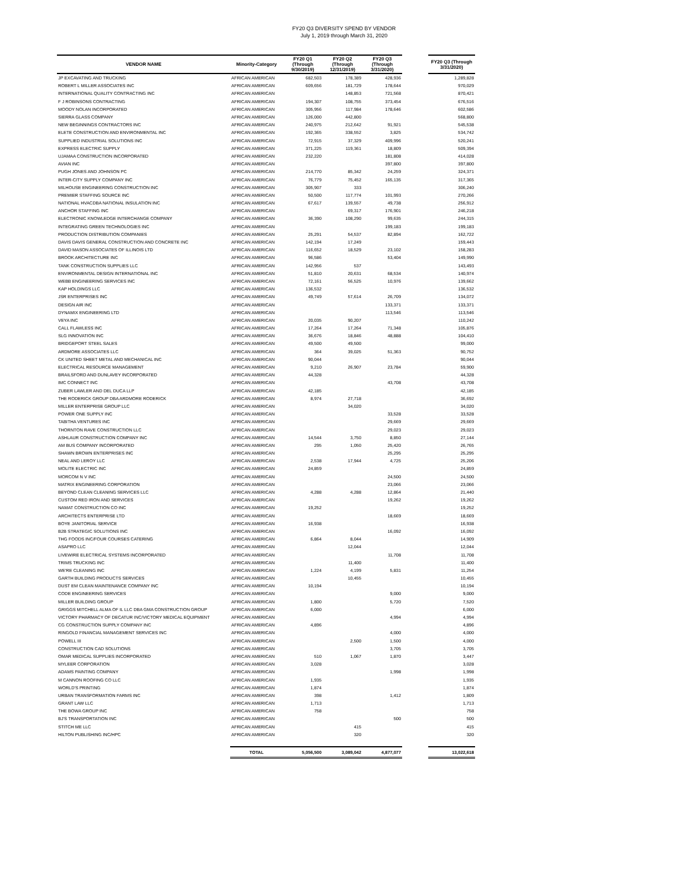FY20 Q3 DIVERSITY SPEND BY VENDOR
July 1, 2019 through March 31, 2020
| VENDOR NAME | Minority-Category | FY20 Q1 (Through 9/30/2019) | FY20 Q2 (Through 12/31/2019) | FY20 Q3 (Through 3/31/2020) | | FY20 Q3 (Through 3/31/2020) |
| --- | --- | --- | --- | --- | --- | --- |
| JP EXCAVATING AND TRUCKING | AFRICAN AMERICAN | 682,503 | 178,389 | 428,936 | | 1,289,828 |
| ROBERT L MILLER ASSOCIATES INC | AFRICAN AMERICAN | 609,656 | 181,729 | 178,644 | | 970,029 |
| INTERNATIONAL QUALITY CONTRACTING INC | AFRICAN AMERICAN | | 148,853 | 721,568 | | 870,421 |
| F J ROBINSONS CONTRACTING | AFRICAN AMERICAN | 194,307 | 108,755 | 373,454 | | 676,516 |
| MOODY NOLAN INCORPORATED | AFRICAN AMERICAN | 305,956 | 117,984 | 178,646 | | 602,586 |
| SIERRA GLASS COMPANY | AFRICAN AMERICAN | 126,000 | 442,800 | | | 568,800 |
| NEW BEGINNINGS CONTRACTORS INC | AFRICAN AMERICAN | 240,975 | 212,642 | 91,921 | | 545,538 |
| ELETE CONSTRUCTION AND ENVIRONMENTAL INC | AFRICAN AMERICAN | 192,365 | 338,552 | 3,825 | | 534,742 |
| SUPPLIED INDUSTRIAL SOLUTIONS INC | AFRICAN AMERICAN | 72,915 | 37,329 | 409,996 | | 520,241 |
| EXPRESS ELECTRIC SUPPLY | AFRICAN AMERICAN | 371,225 | 119,361 | 18,809 | | 509,394 |
| UJAMAA CONSTRUCTION INCORPORATED | AFRICAN AMERICAN | 232,220 | | 181,808 | | 414,028 |
| AVIAN INC | AFRICAN AMERICAN | | | 397,800 | | 397,800 |
| PUGH JONES AND JOHNSON PC | AFRICAN AMERICAN | 214,770 | 85,342 | 24,259 | | 324,371 |
| INTER-CITY SUPPLY COMPANY INC | AFRICAN AMERICAN | 76,779 | 75,452 | 165,135 | | 317,365 |
| MILHOUSE ENGINEERING CONSTRUCTION INC | AFRICAN AMERICAN | 305,907 | 333 | | | 306,240 |
| PREMIER STAFFING SOURCE INC | AFRICAN AMERICAN | 50,500 | 117,774 | 101,993 | | 270,266 |
| NATIONAL HVACDBA NATIONAL INSULATION INC | AFRICAN AMERICAN | 67,617 | 139,557 | 49,738 | | 256,912 |
| ANCHOR STAFFING INC | AFRICAN AMERICAN | | 69,317 | 176,901 | | 246,218 |
| ELECTRONIC KNOWLEDGE INTERCHANGE COMPANY | AFRICAN AMERICAN | 36,390 | 108,290 | 99,635 | | 244,315 |
| INTEGRATING GREEN TECHNOLOGIES INC | AFRICAN AMERICAN | | | 199,183 | | 199,183 |
| PRODUCTION DISTRIBUTION COMPANIES | AFRICAN AMERICAN | 25,291 | 54,537 | 82,894 | | 162,722 |
| DAVIS DAVIS GENERAL CONSTRUCTION AND CONCRETE INC | AFRICAN AMERICAN | 142,194 | 17,249 | | | 159,443 |
| DAVID MASON ASSOCIATES OF ILLINOIS LTD | AFRICAN AMERICAN | 116,652 | 18,529 | 23,102 | | 158,283 |
| BROOK ARCHITECTURE INC | AFRICAN AMERICAN | 96,586 | | 53,404 | | 149,990 |
| TANK CONSTRUCTION SUPPLIES LLC | AFRICAN AMERICAN | 142,956 | 537 | | | 143,493 |
| ENVIRONMENTAL DESIGN INTERNATIONAL INC | AFRICAN AMERICAN | 51,810 | 20,631 | 68,534 | | 140,974 |
| WEBB ENGINEERING SERVICES INC | AFRICAN AMERICAN | 72,161 | 56,525 | 10,976 | | 139,662 |
| KAP HOLDINGS LLC | AFRICAN AMERICAN | 136,532 | | | | 136,532 |
| JSR ENTERPRISES INC | AFRICAN AMERICAN | 49,749 | 57,614 | 26,709 | | 134,072 |
| DESIGN AIR INC | AFRICAN AMERICAN | | | 133,371 | | 133,371 |
| DYNAMIX ENGINEERING LTD | AFRICAN AMERICAN | | | 113,546 | | 113,546 |
| VEYA INC | AFRICAN AMERICAN | 20,035 | 90,207 | | | 110,242 |
| CALL FLAWLESS INC | AFRICAN AMERICAN | 17,264 | 17,264 | 71,348 | | 105,876 |
| SLG INNOVATION INC | AFRICAN AMERICAN | 36,676 | 18,846 | 48,888 | | 104,410 |
| BRIDGEPORT STEEL SALES | AFRICAN AMERICAN | 49,500 | 49,500 | | | 99,000 |
| ARDMORE ASSOCIATES LLC | AFRICAN AMERICAN | 364 | 39,025 | 51,363 | | 90,752 |
| CK UNITED SHEET METAL AND MECHANICAL INC | AFRICAN AMERICAN | 90,044 | | | | 90,044 |
| ELECTRICAL RESOURCE MANAGEMENT | AFRICAN AMERICAN | 9,210 | 26,907 | 23,784 | | 59,900 |
| BRAILSFORD AND DUNLAVEY INCORPORATED | AFRICAN AMERICAN | 44,328 | | | | 44,328 |
| IMC CONNECT INC | AFRICAN AMERICAN | | | 43,708 | | 43,708 |
| ZUBER LAWLER AND DEL DUCA LLP | AFRICAN AMERICAN | 42,185 | | | | 42,185 |
| THE RODERICK GROUP DBA ARDMORE RODERICK | AFRICAN AMERICAN | 8,974 | 27,718 | | | 36,692 |
| MILLER ENTERPRISE GROUP LLC | AFRICAN AMERICAN | | 34,020 | | | 34,020 |
| POWER ONE SUPPLY INC | AFRICAN AMERICAN | | | 33,528 | | 33,528 |
| TABITHA VENTURES INC | AFRICAN AMERICAN | | | 29,669 | | 29,669 |
| THORNTON RAVE CONSTRUCTION LLC | AFRICAN AMERICAN | | | 29,023 | | 29,023 |
| ASHLAUR CONSTRUCTION COMPANY INC | AFRICAN AMERICAN | 14,544 | 3,750 | 8,850 | | 27,144 |
| AM BUS COMPANY INCORPORATED | AFRICAN AMERICAN | 295 | 1,050 | 25,420 | | 26,765 |
| SHAWN BROWN ENTERPRISES INC | AFRICAN AMERICAN | | | 25,295 | | 25,295 |
| NEAL AND LEROY LLC | AFRICAN AMERICAN | 2,538 | 17,944 | 4,725 | | 25,206 |
| MOLITE ELECTRIC INC | AFRICAN AMERICAN | 24,859 | | | | 24,859 |
| MORCOM N V INC | AFRICAN AMERICAN | | | 24,500 | | 24,500 |
| MATRIX ENGINEERING CORPORATION | AFRICAN AMERICAN | | | 23,066 | | 23,066 |
| BEYOND CLEAN CLEANING SERVICES LLC | AFRICAN AMERICAN | 4,288 | 4,288 | 12,864 | | 21,440 |
| CUSTOM RED IRON AND SERVICES | AFRICAN AMERICAN | | | 19,262 | | 19,262 |
| NAMAT CONSTRUCTION CO INC | AFRICAN AMERICAN | 19,252 | | | | 19,252 |
| ARCHITECTS ENTERPRISE LTD | AFRICAN AMERICAN | | | 18,669 | | 18,669 |
| BOYE JANITORIAL SERVICE | AFRICAN AMERICAN | 16,938 | | | | 16,938 |
| B2B STRATEGIC SOLUTIONS INC | AFRICAN AMERICAN | | | 16,092 | | 16,092 |
| THG FOODS INC/FOUR COURSES CATERING | AFRICAN AMERICAN | 6,864 | 8,044 | | | 14,909 |
| ASAPRO LLC | AFRICAN AMERICAN | | 12,044 | | | 12,044 |
| LIVEWIRE ELECTRICAL SYSTEMS INCORPORATED | AFRICAN AMERICAN | | | 11,708 | | 11,708 |
| TRIMS TRUCKING INC | AFRICAN AMERICAN | | 11,400 | | | 11,400 |
| WE'RE CLEANING INC | AFRICAN AMERICAN | 1,224 | 4,199 | 5,831 | | 11,254 |
| GARTH BUILDING PRODUCTS SERVICES | AFRICAN AMERICAN | | 10,455 | | | 10,455 |
| DUST EM CLEAN MAINTENANCE COMPANY INC | AFRICAN AMERICAN | 10,194 | | | | 10,194 |
| CODE ENGINEERING SERVICES | AFRICAN AMERICAN | | | 9,000 | | 9,000 |
| MILLER BUILDING GROUP | AFRICAN AMERICAN | 1,800 | | 5,720 | | 7,520 |
| GRIGGS MITCHELL ALMA OF IL LLC DBA GMA CONSTRUCTION GROUP | AFRICAN AMERICAN | 6,000 | | | | 6,000 |
| VICTORY PHARMACY OF DECATUR INC/VICTORY MEDICAL EQUIPMENT | AFRICAN AMERICAN | | | 4,994 | | 4,994 |
| CG CONSTRUCTION SUPPLY COMPANY INC | AFRICAN AMERICAN | 4,896 | | | | 4,896 |
| RINGOLD FINANCIAL MANAGEMENT SERVICES INC | AFRICAN AMERICAN | | | 4,000 | | 4,000 |
| POWELL III | AFRICAN AMERICAN | | 2,500 | 1,500 | | 4,000 |
| CONSTRUCTION CAD SOLUTIONS | AFRICAN AMERICAN | | | 3,705 | | 3,705 |
| OMAR MEDICAL SUPPLIES INCORPORATED | AFRICAN AMERICAN | 510 | 1,067 | 1,870 | | 3,447 |
| MYLEER CORPORATION | AFRICAN AMERICAN | 3,028 | | | | 3,028 |
| ADAMS PAINTING COMPANY | AFRICAN AMERICAN | | | 1,998 | | 1,998 |
| M CANNON ROOFING CO LLC | AFRICAN AMERICAN | 1,935 | | | | 1,935 |
| WORLD'S PRINTING | AFRICAN AMERICAN | 1,874 | | | | 1,874 |
| URBAN TRANSFORMATION FARMS INC | AFRICAN AMERICAN | 398 | | 1,412 | | 1,809 |
| GRANT LAW LLC | AFRICAN AMERICAN | 1,713 | | | | 1,713 |
| THE BOWA GROUP INC | AFRICAN AMERICAN | 758 | | | | 758 |
| BJ'S TRANSPORTATION INC | AFRICAN AMERICAN | | | 500 | | 500 |
| STITCH ME LLC | AFRICAN AMERICAN | | 415 | | | 415 |
| HILTON PUBLISHING INC/HPC | AFRICAN AMERICAN | | 320 | | | 320 |
| | TOTAL | 5,056,500 | 3,089,042 | 4,877,077 | | 13,022,618 |